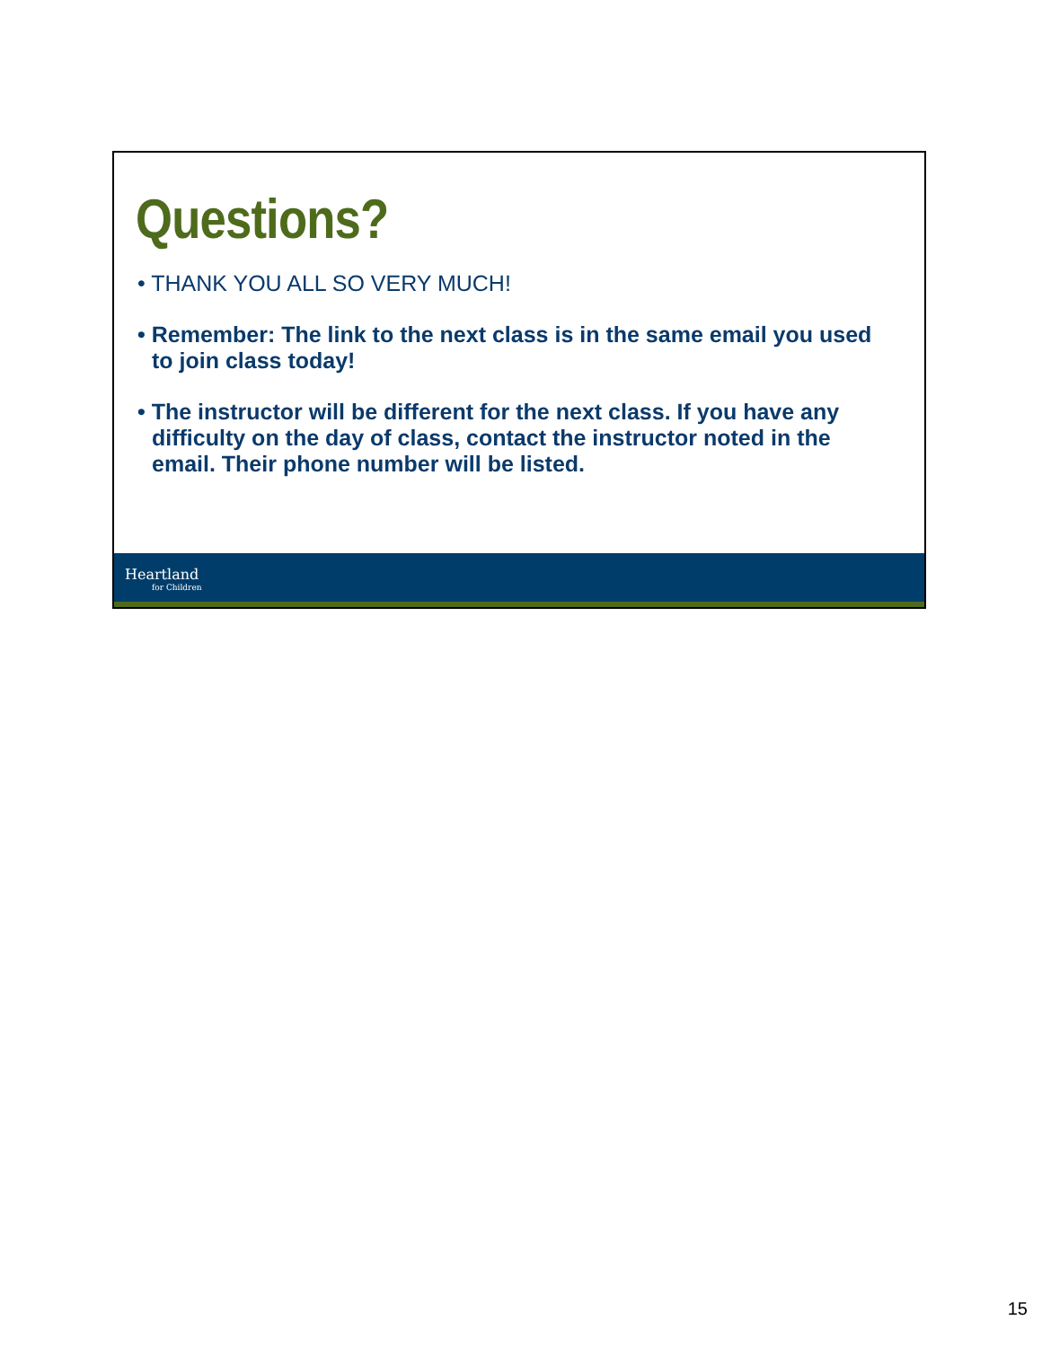Questions?
• THANK YOU ALL SO VERY MUCH!
• Remember: The link to the next class is in the same email you used to join class today!
• The instructor will be different for the next class. If you have any difficulty on the day of class, contact the instructor noted in the email. Their phone number will be listed.
Heartland
for Children
15